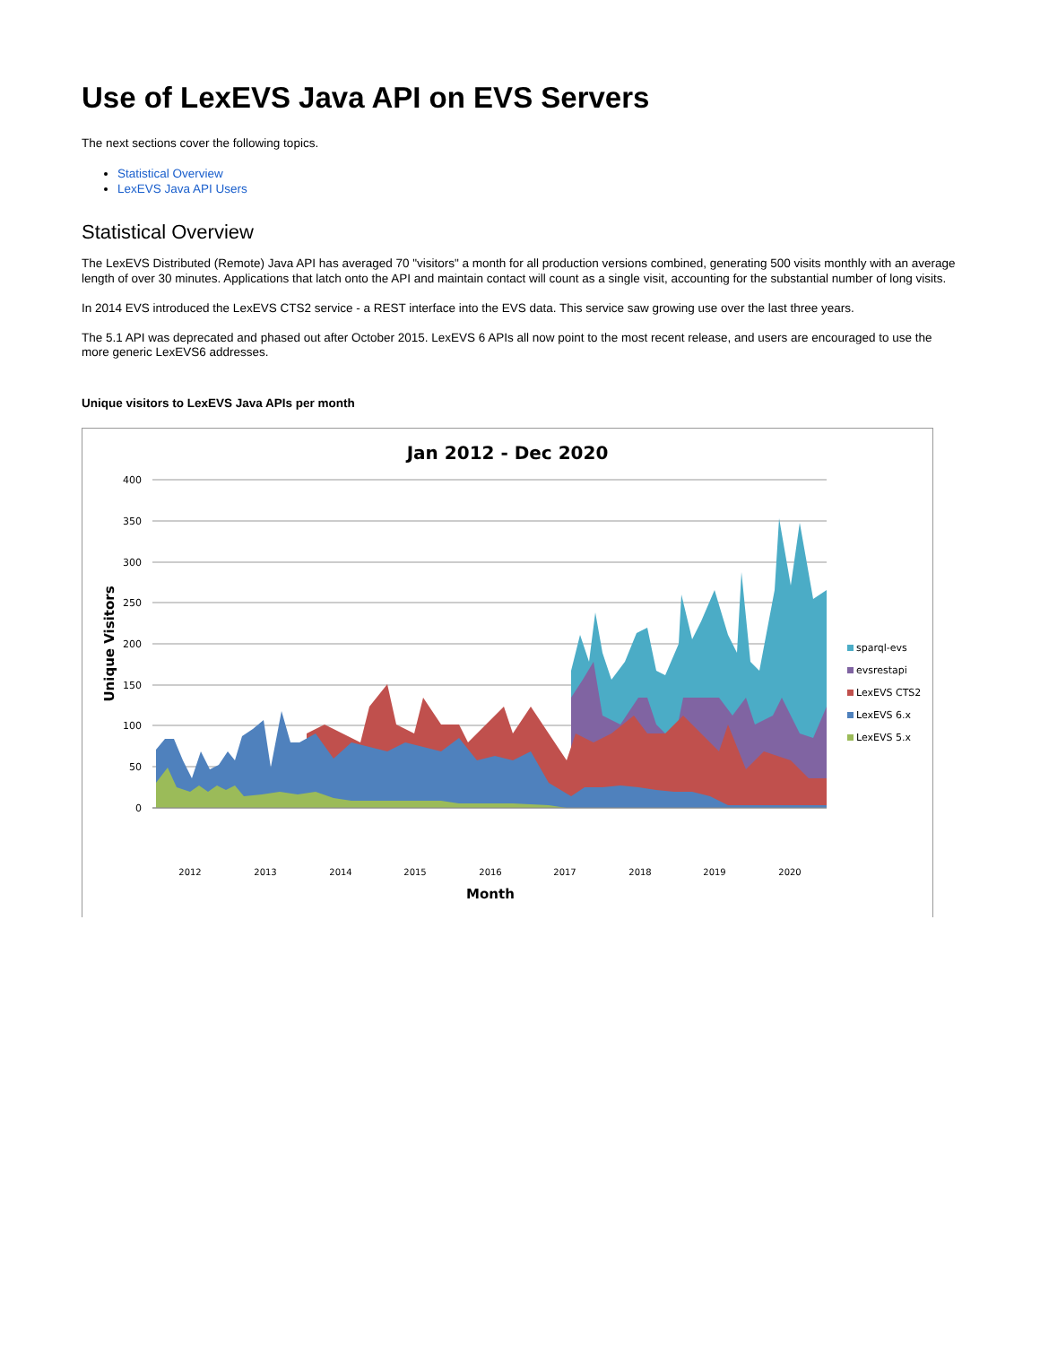Use of LexEVS Java API on EVS Servers
The next sections cover the following topics.
Statistical Overview
LexEVS Java API Users
Statistical Overview
The LexEVS Distributed (Remote) Java API has averaged 70 "visitors" a month for all production versions combined, generating 500 visits monthly with an average length of over 30 minutes. Applications that latch onto the API and maintain contact will count as a single visit, accounting for the substantial number of long visits.
In 2014 EVS introduced the LexEVS CTS2 service - a REST interface into the EVS data. This service saw growing use over the last three years.
The 5.1 API was deprecated and phased out after October 2015. LexEVS 6 APIs all now point to the most recent release, and users are encouraged to use the more generic LexEVS6 addresses.
Unique visitors to LexEVS Java APIs per month
Jan 2012 - Dec 2020
400
350
300
250
200
150
100
50
0
Unique Visitors
2012
2013
2014
2015
2016
2017
2018
2019
2020
Month
sparql-evs
evsrestapi
LexEVS CTS2
LexEVS 6.x
LexEVS 5.x